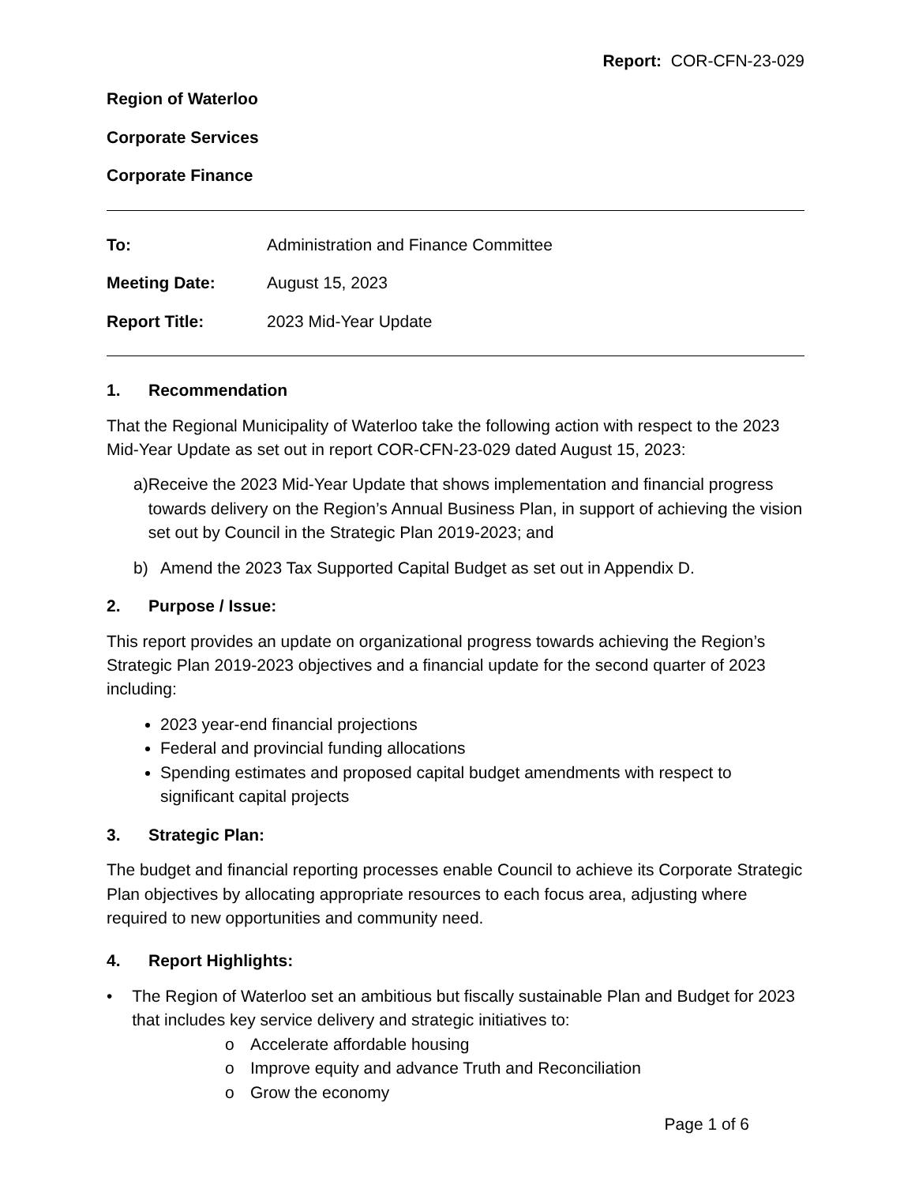Report: COR-CFN-23-029
Region of Waterloo
Corporate Services
Corporate Finance
To: Administration and Finance Committee
Meeting Date: August 15, 2023
Report Title: 2023 Mid-Year Update
1. Recommendation
That the Regional Municipality of Waterloo take the following action with respect to the 2023 Mid-Year Update as set out in report COR-CFN-23-029 dated August 15, 2023:
a) Receive the 2023 Mid-Year Update that shows implementation and financial progress towards delivery on the Region’s Annual Business Plan, in support of achieving the vision set out by Council in the Strategic Plan 2019-2023; and
b) Amend the 2023 Tax Supported Capital Budget as set out in Appendix D.
2. Purpose / Issue:
This report provides an update on organizational progress towards achieving the Region’s Strategic Plan 2019-2023 objectives and a financial update for the second quarter of 2023 including:
2023 year-end financial projections
Federal and provincial funding allocations
Spending estimates and proposed capital budget amendments with respect to significant capital projects
3. Strategic Plan:
The budget and financial reporting processes enable Council to achieve its Corporate Strategic Plan objectives by allocating appropriate resources to each focus area, adjusting where required to new opportunities and community need.
4. Report Highlights:
• The Region of Waterloo set an ambitious but fiscally sustainable Plan and Budget for 2023 that includes key service delivery and strategic initiatives to:
o Accelerate affordable housing
o Improve equity and advance Truth and Reconciliation
o Grow the economy
Page 1 of 6